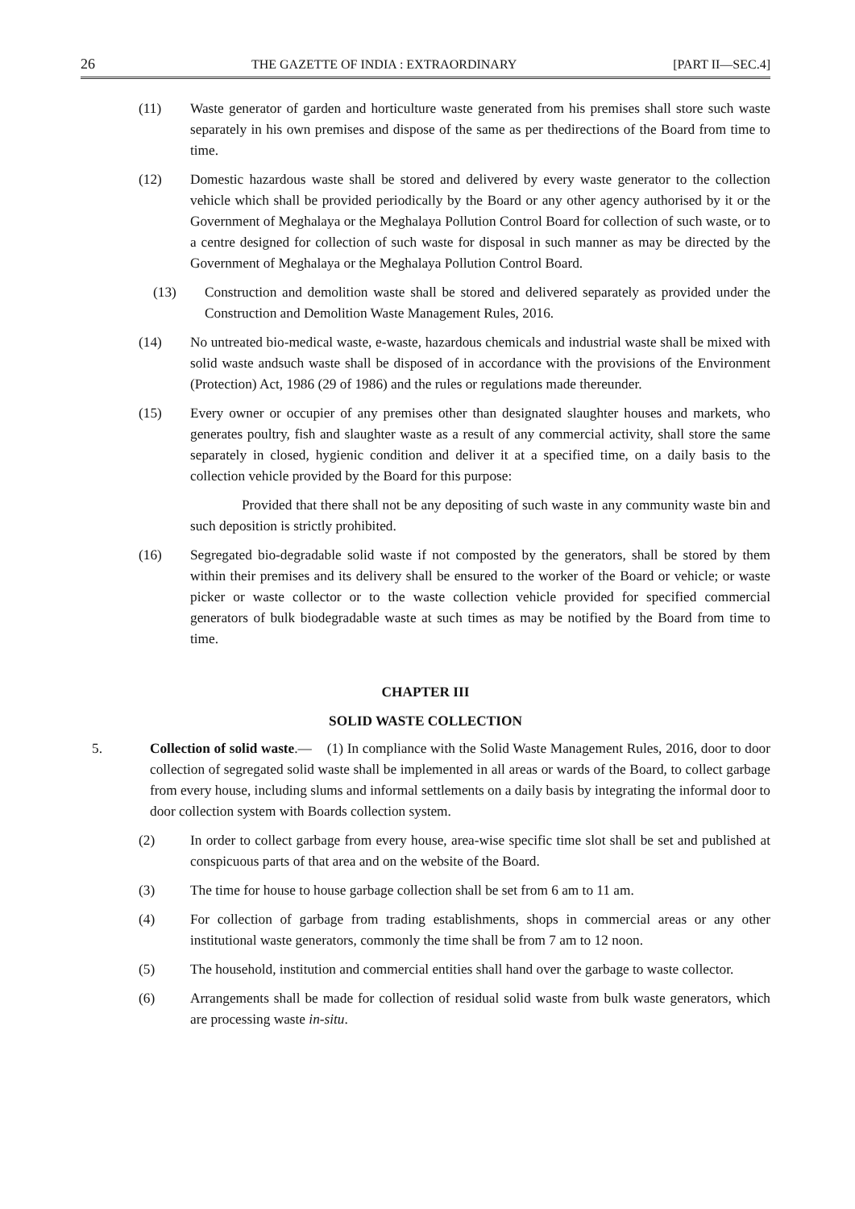26 THE GAZETTE OF INDIA : EXTRAORDINARY [PART II—SEC.4]
(11) Waste generator of garden and horticulture waste generated from his premises shall store such waste separately in his own premises and dispose of the same as per thedirections of the Board from time to time.
(12) Domestic hazardous waste shall be stored and delivered by every waste generator to the collection vehicle which shall be provided periodically by the Board or any other agency authorised by it or the Government of Meghalaya or the Meghalaya Pollution Control Board for collection of such waste, or to a centre designed for collection of such waste for disposal in such manner as may be directed by the Government of Meghalaya or the Meghalaya Pollution Control Board.
(13) Construction and demolition waste shall be stored and delivered separately as provided under the Construction and Demolition Waste Management Rules, 2016.
(14) No untreated bio-medical waste, e-waste, hazardous chemicals and industrial waste shall be mixed with solid waste andsuch waste shall be disposed of in accordance with the provisions of the Environment (Protection) Act, 1986 (29 of 1986) and the rules or regulations made thereunder.
(15) Every owner or occupier of any premises other than designated slaughter houses and markets, who generates poultry, fish and slaughter waste as a result of any commercial activity, shall store the same separately in closed, hygienic condition and deliver it at a specified time, on a daily basis to the collection vehicle provided by the Board for this purpose:
Provided that there shall not be any depositing of such waste in any community waste bin and such deposition is strictly prohibited.
(16) Segregated bio-degradable solid waste if not composted by the generators, shall be stored by them within their premises and its delivery shall be ensured to the worker of the Board or vehicle; or waste picker or waste collector or to the waste collection vehicle provided for specified commercial generators of bulk biodegradable waste at such times as may be notified by the Board from time to time.
CHAPTER III
SOLID WASTE COLLECTION
5. Collection of solid waste.— (1) In compliance with the Solid Waste Management Rules, 2016, door to door collection of segregated solid waste shall be implemented in all areas or wards of the Board, to collect garbage from every house, including slums and informal settlements on a daily basis by integrating the informal door to door collection system with Boards collection system.
(2) In order to collect garbage from every house, area-wise specific time slot shall be set and published at conspicuous parts of that area and on the website of the Board.
(3) The time for house to house garbage collection shall be set from 6 am to 11 am.
(4) For collection of garbage from trading establishments, shops in commercial areas or any other institutional waste generators, commonly the time shall be from 7 am to 12 noon.
(5) The household, institution and commercial entities shall hand over the garbage to waste collector.
(6) Arrangements shall be made for collection of residual solid waste from bulk waste generators, which are processing waste in-situ.